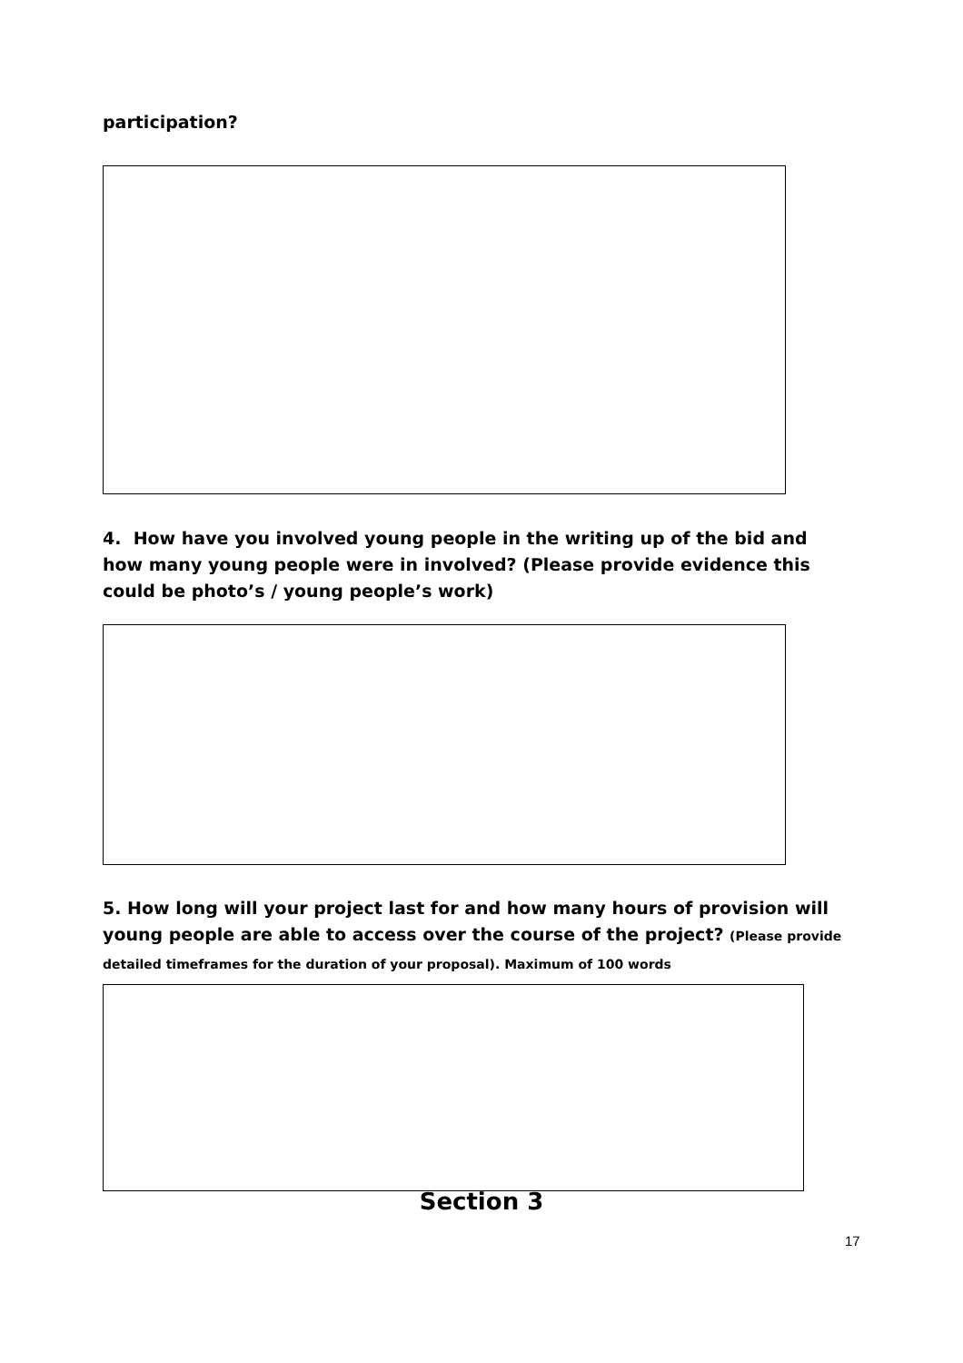participation?
4. How have you involved young people in the writing up of the bid and how many young people were in involved? (Please provide evidence this could be photo’s / young people’s work)
5. How long will your project last for and how many hours of provision will young people are able to access over the course of the project? (Please provide detailed timeframes for the duration of your proposal). Maximum of 100 words
Section 3
17